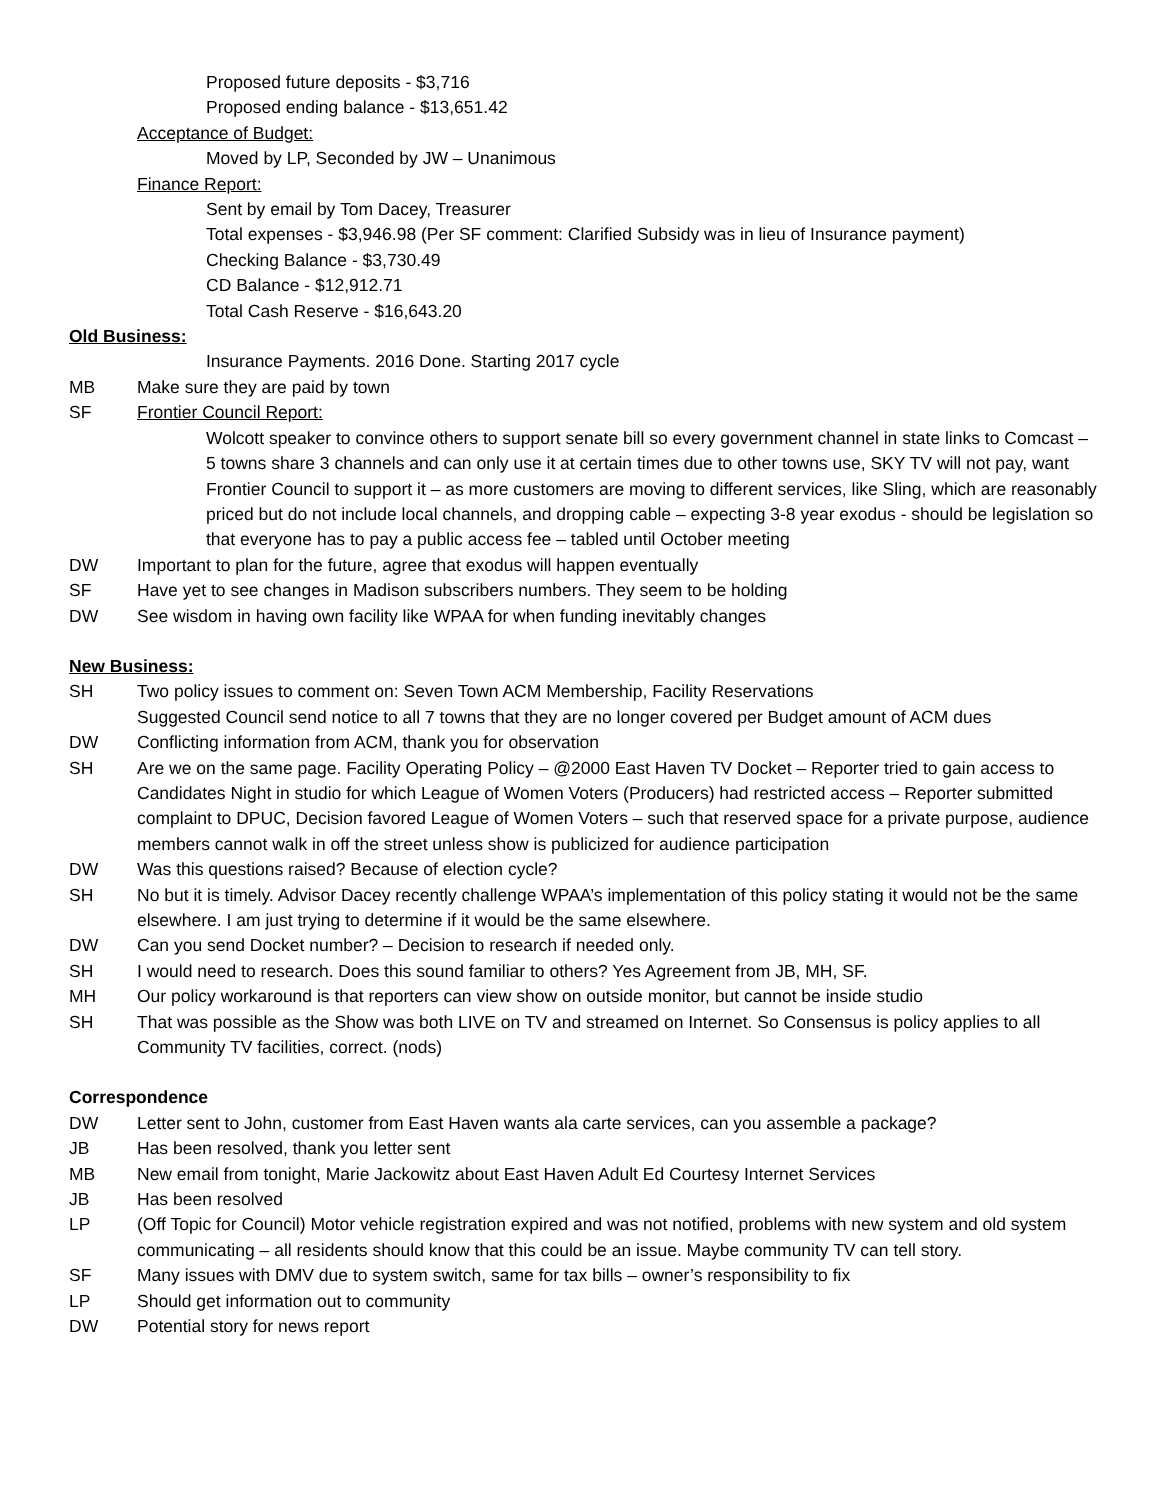Proposed future deposits - $3,716
Proposed ending balance - $13,651.42
Acceptance of Budget:
Moved by LP, Seconded by JW – Unanimous
Finance Report:
Sent by email by Tom Dacey, Treasurer
Total expenses - $3,946.98 (Per SF comment: Clarified Subsidy was in lieu of Insurance payment)
Checking Balance - $3,730.49
CD Balance - $12,912.71
Total Cash Reserve - $16,643.20
Old Business:
Insurance Payments. 2016 Done. Starting 2017 cycle
MB Make sure they are paid by town
SF Frontier Council Report:
Wolcott speaker to convince others to support senate bill so every government channel in state links to Comcast – 5 towns share 3 channels and can only use it at certain times due to other towns use, SKY TV will not pay, want Frontier Council to support it – as more customers are moving to different services, like Sling, which are reasonably priced but do not include local channels, and dropping cable – expecting 3-8 year exodus - should be legislation so that everyone has to pay a public access fee – tabled until October meeting
DW Important to plan for the future, agree that exodus will happen eventually
SF Have yet to see changes in Madison subscribers numbers. They seem to be holding
DW See wisdom in having own facility like WPAA for when funding inevitably changes
New Business:
SH Two policy issues to comment on: Seven Town ACM Membership, Facility Reservations
Suggested Council send notice to all 7 towns that they are no longer covered per Budget amount of ACM dues
DW Conflicting information from ACM, thank you for observation
SH Are we on the same page. Facility Operating Policy – @2000 East Haven TV Docket – Reporter tried to gain access to Candidates Night in studio for which League of Women Voters (Producers) had restricted access – Reporter submitted complaint to DPUC, Decision favored League of Women Voters – such that reserved space for a private purpose, audience members cannot walk in off the street unless show is publicized for audience participation
DW Was this questions raised? Because of election cycle?
SH No but it is timely. Advisor Dacey recently challenge WPAA’s implementation of this policy stating it would not be the same elsewhere. I am just trying to determine if it would be the same elsewhere.
DW Can you send Docket number? – Decision to research if needed only.
SH I would need to research. Does this sound familiar to others? Yes Agreement from JB, MH, SF.
MH Our policy workaround is that reporters can view show on outside monitor, but cannot be inside studio
SH That was possible as the Show was both LIVE on TV and streamed on Internet. So Consensus is policy applies to all Community TV facilities, correct. (nods)
Correspondence
DW Letter sent to John, customer from East Haven wants ala carte services, can you assemble a package?
JB Has been resolved, thank you letter sent
MB New email from tonight, Marie Jackowitz about East Haven Adult Ed Courtesy Internet Services
JB Has been resolved
LP (Off Topic for Council) Motor vehicle registration expired and was not notified, problems with new system and old system communicating – all residents should know that this could be an issue. Maybe community TV can tell story.
SF Many issues with DMV due to system switch, same for tax bills – owner’s responsibility to fix
LP Should get information out to community
DW Potential story for news report